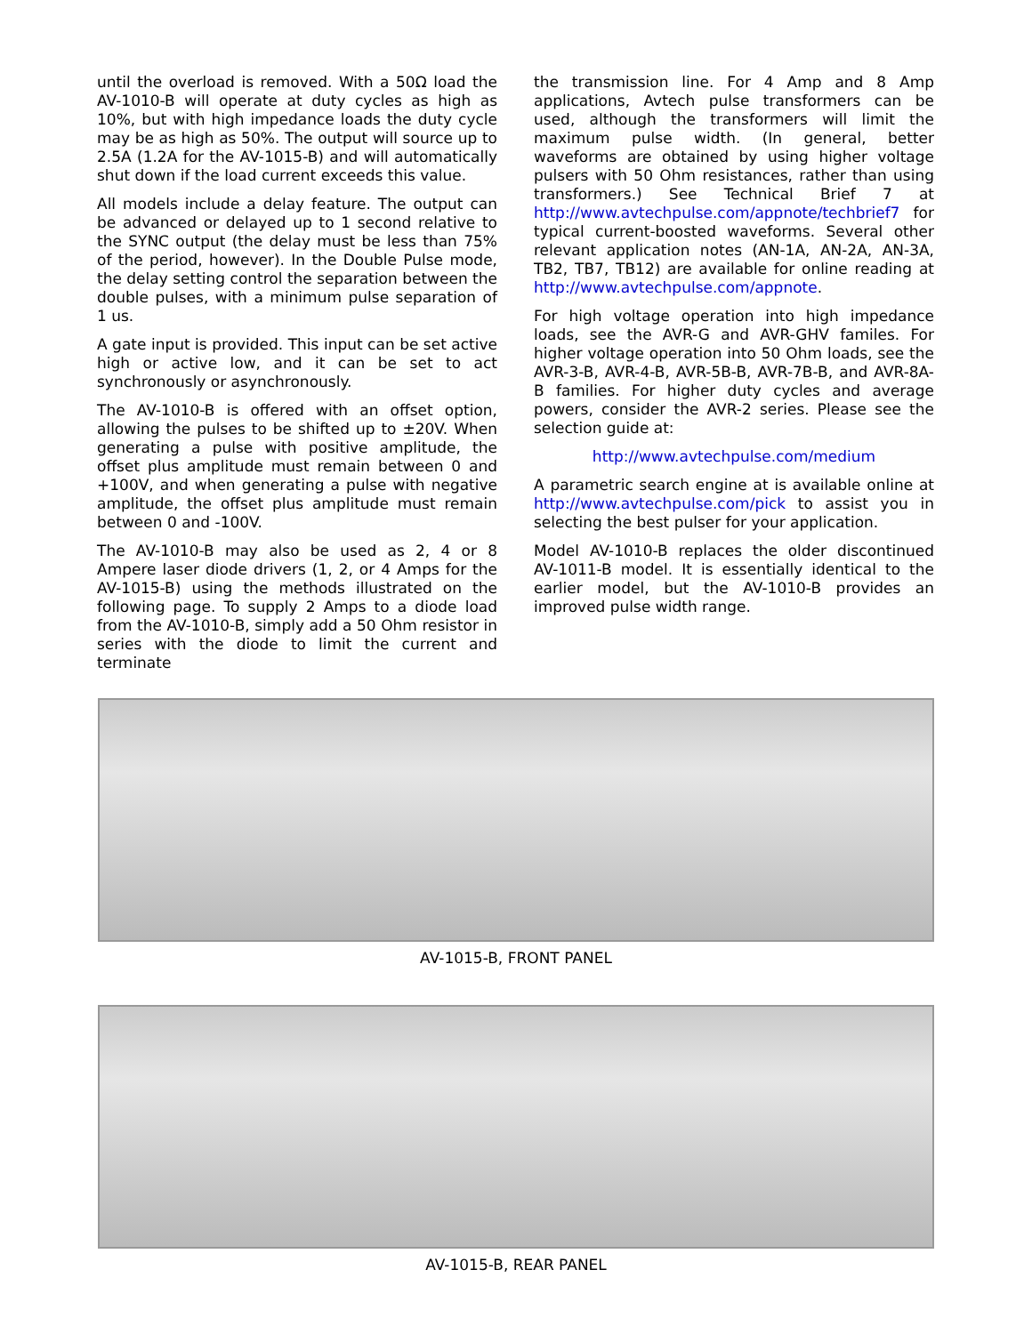until the overload is removed. With a 50Ω load the AV-1010-B will operate at duty cycles as high as 10%, but with high impedance loads the duty cycle may be as high as 50%. The output will source up to 2.5A (1.2A for the AV-1015-B) and will automatically shut down if the load current exceeds this value.
All models include a delay feature. The output can be advanced or delayed up to 1 second relative to the SYNC output (the delay must be less than 75% of the period, however). In the Double Pulse mode, the delay setting control the separation between the double pulses, with a minimum pulse separation of 1 us.
A gate input is provided. This input can be set active high or active low, and it can be set to act synchronously or asynchronously.
The AV-1010-B is offered with an offset option, allowing the pulses to be shifted up to ±20V. When generating a pulse with positive amplitude, the offset plus amplitude must remain between 0 and +100V, and when generating a pulse with negative amplitude, the offset plus amplitude must remain between 0 and -100V.
The AV-1010-B may also be used as 2, 4 or 8 Ampere laser diode drivers (1, 2, or 4 Amps for the AV-1015-B) using the methods illustrated on the following page. To supply 2 Amps to a diode load from the AV-1010-B, simply add a 50 Ohm resistor in series with the diode to limit the current and terminate
the transmission line. For 4 Amp and 8 Amp applications, Avtech pulse transformers can be used, although the transformers will limit the maximum pulse width. (In general, better waveforms are obtained by using higher voltage pulsers with 50 Ohm resistances, rather than using transformers.) See Technical Brief 7 at http://www.avtechpulse.com/appnote/techbrief7 for typical current-boosted waveforms. Several other relevant application notes (AN-1A, AN-2A, AN-3A, TB2, TB7, TB12) are available for online reading at http://www.avtechpulse.com/appnote.
For high voltage operation into high impedance loads, see the AVR-G and AVR-GHV familes. For higher voltage operation into 50 Ohm loads, see the AVR-3-B, AVR-4-B, AVR-5B-B, AVR-7B-B, and AVR-8A-B families. For higher duty cycles and average powers, consider the AVR-2 series. Please see the selection guide at:
http://www.avtechpulse.com/medium
A parametric search engine at is available online at http://www.avtechpulse.com/pick to assist you in selecting the best pulser for your application.
Model AV-1010-B replaces the older discontinued AV-1011-B model. It is essentially identical to the earlier model, but the AV-1010-B provides an improved pulse width range.
AV-1015-B, FRONT PANEL
AV-1015-B, REAR PANEL